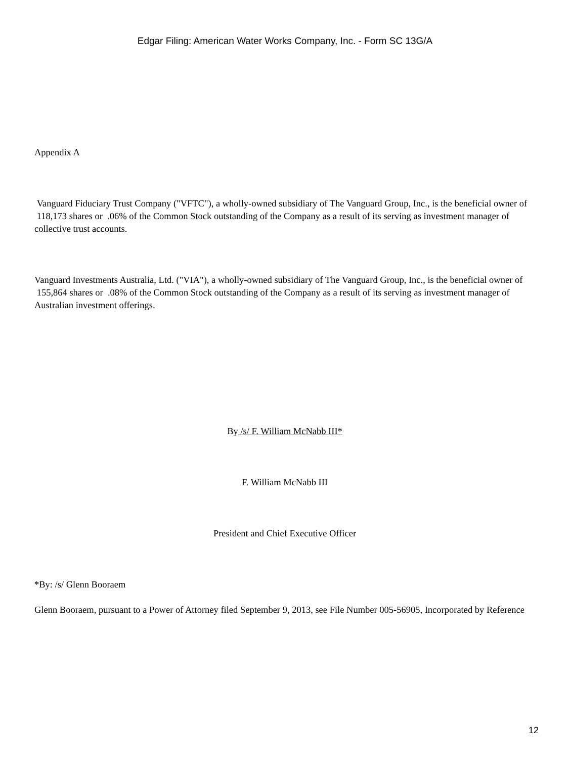Edgar Filing: American Water Works Company, Inc. - Form SC 13G/A
Appendix A
Vanguard Fiduciary Trust Company ("VFTC"), a wholly-owned subsidiary of The Vanguard Group, Inc., is the beneficial owner of 118,173 shares or .06% of the Common Stock outstanding of the Company as a result of its serving as investment manager of collective trust accounts.
Vanguard Investments Australia, Ltd. ("VIA"), a wholly-owned subsidiary of The Vanguard Group, Inc., is the beneficial owner of 155,864 shares or .08% of the Common Stock outstanding of the Company as a result of its serving as investment manager of Australian investment offerings.
By /s/ F. William McNabb III*
F. William McNabb III
President and Chief Executive Officer
*By: /s/ Glenn Booraem
Glenn Booraem, pursuant to a Power of Attorney filed September 9, 2013, see File Number 005-56905, Incorporated by Reference
12